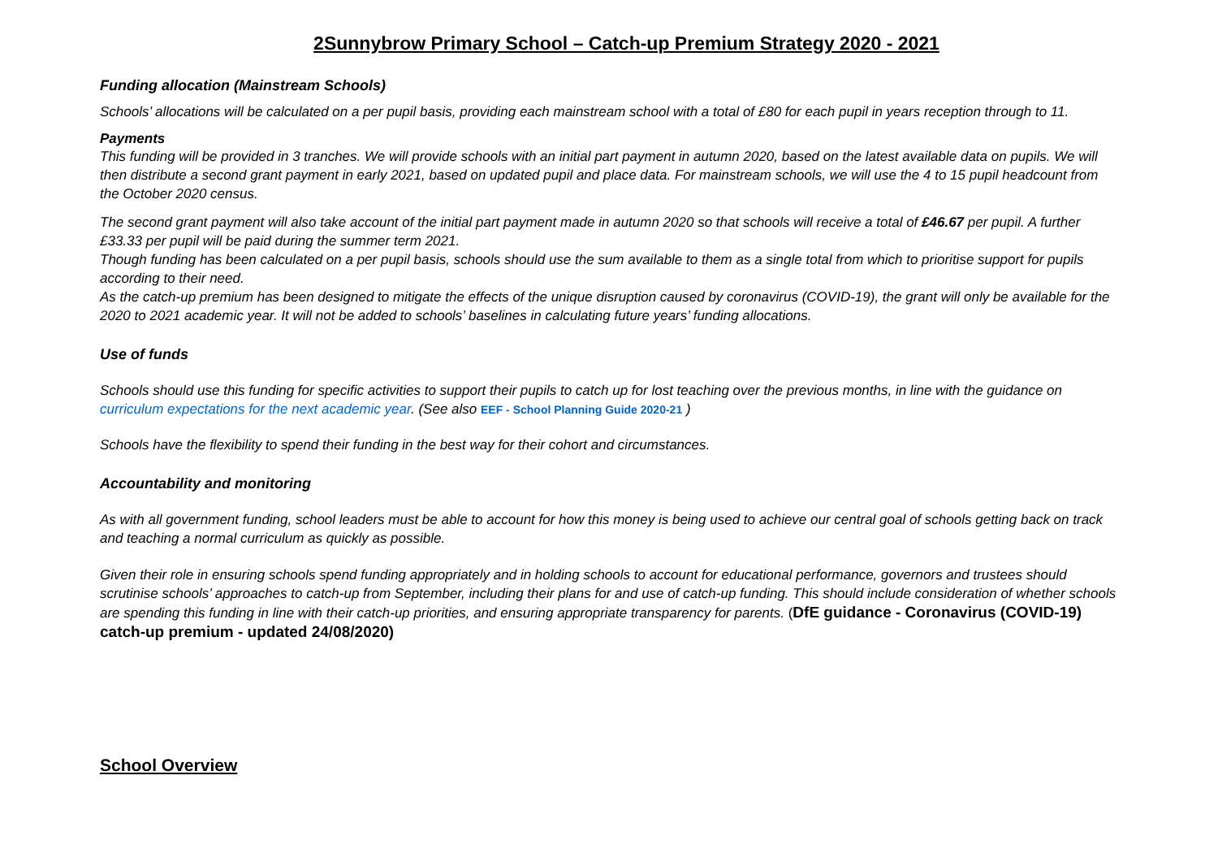2Sunnybrow Primary School – Catch-up Premium Strategy 2020 - 2021
Funding allocation (Mainstream Schools)
Schools’ allocations will be calculated on a per pupil basis, providing each mainstream school with a total of £80 for each pupil in years reception through to 11.
Payments
This funding will be provided in 3 tranches. We will provide schools with an initial part payment in autumn 2020, based on the latest available data on pupils. We will then distribute a second grant payment in early 2021, based on updated pupil and place data. For mainstream schools, we will use the 4 to 15 pupil headcount from the October 2020 census.
The second grant payment will also take account of the initial part payment made in autumn 2020 so that schools will receive a total of £46.67 per pupil. A further £33.33 per pupil will be paid during the summer term 2021.
Though funding has been calculated on a per pupil basis, schools should use the sum available to them as a single total from which to prioritise support for pupils according to their need.
As the catch-up premium has been designed to mitigate the effects of the unique disruption caused by coronavirus (COVID-19), the grant will only be available for the 2020 to 2021 academic year. It will not be added to schools’ baselines in calculating future years’ funding allocations.
Use of funds
Schools should use this funding for specific activities to support their pupils to catch up for lost teaching over the previous months, in line with the guidance on curriculum expectations for the next academic year. (See also EEF - School Planning Guide 2020-21 )
Schools have the flexibility to spend their funding in the best way for their cohort and circumstances.
Accountability and monitoring
As with all government funding, school leaders must be able to account for how this money is being used to achieve our central goal of schools getting back on track and teaching a normal curriculum as quickly as possible.
Given their role in ensuring schools spend funding appropriately and in holding schools to account for educational performance, governors and trustees should scrutinise schools’ approaches to catch-up from September, including their plans for and use of catch-up funding. This should include consideration of whether schools are spending this funding in line with their catch-up priorities, and ensuring appropriate transparency for parents. (DfE guidance - Coronavirus (COVID-19) catch-up premium - updated 24/08/2020)
School Overview